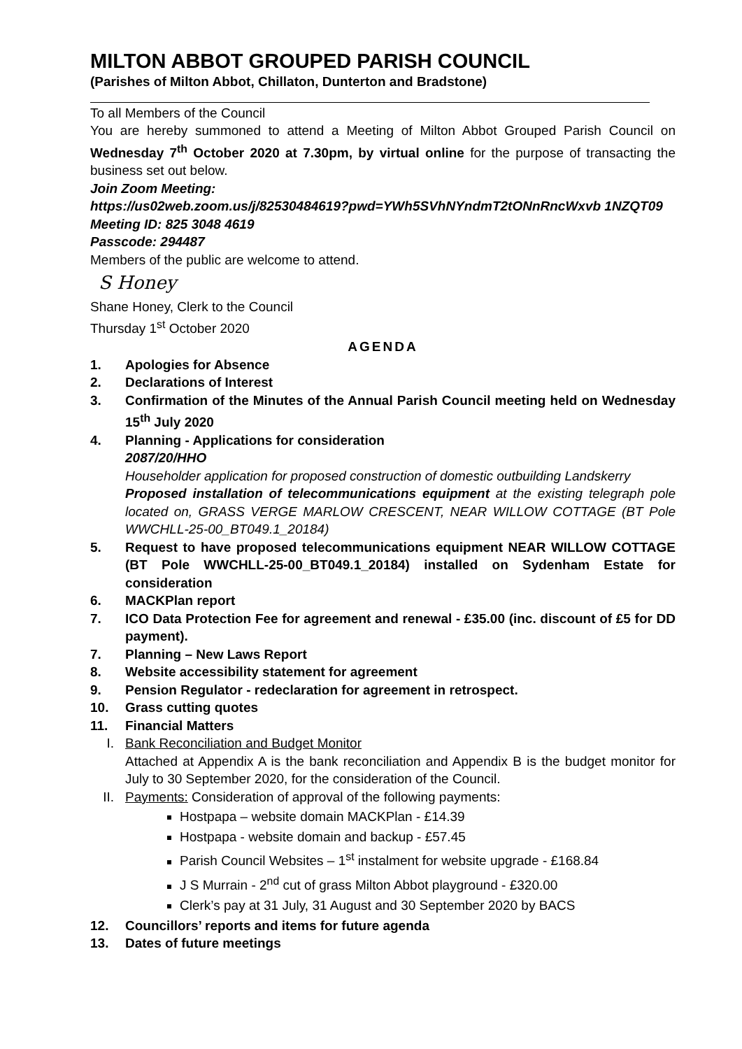MILTON ABBOT GROUPED PARISH COUNCIL
(Parishes of Milton Abbot, Chillaton, Dunterton and Bradstone)
To all Members of the Council
You are hereby summoned to attend a Meeting of Milton Abbot Grouped Parish Council on Wednesday 7<sup>th</sup> October 2020 at 7.30pm, by virtual online for the purpose of transacting the business set out below.
Join Zoom Meeting:
https://us02web.zoom.us/j/82530484619?pwd=YWh5SVhNYndmT2tONnRncWxvb 1NZQT09
Meeting ID: 825 3048 4619
Passcode: 294487
Members of the public are welcome to attend.
S Honey
Shane Honey, Clerk to the Council
Thursday 1<sup>st</sup> October 2020
AGENDA
1. Apologies for Absence
2. Declarations of Interest
3. Confirmation of the Minutes of the Annual Parish Council meeting held on Wednesday 15<sup>th</sup> July 2020
4. Planning - Applications for consideration
2087/20/HHO
Householder application for proposed construction of domestic outbuilding Landskerry
Proposed installation of telecommunications equipment at the existing telegraph pole located on, GRASS VERGE MARLOW CRESCENT, NEAR WILLOW COTTAGE (BT Pole WWCHLL-25-00_BT049.1_20184)
5. Request to have proposed telecommunications equipment NEAR WILLOW COTTAGE (BT Pole WWCHLL-25-00_BT049.1_20184) installed on Sydenham Estate for consideration
6. MACKPlan report
7. ICO Data Protection Fee for agreement and renewal - £35.00 (inc. discount of £5 for DD payment).
7. Planning – New Laws Report
8. Website accessibility statement for agreement
9. Pension Regulator - redeclaration for agreement in retrospect.
10. Grass cutting quotes
11. Financial Matters
I. Bank Reconciliation and Budget Monitor
Attached at Appendix A is the bank reconciliation and Appendix B is the budget monitor for July to 30 September 2020, for the consideration of the Council.
II. Payments: Consideration of approval of the following payments:
Hostpapa – website domain MACKPlan - £14.39
Hostpapa - website domain and backup - £57.45
Parish Council Websites – 1<sup>st</sup> instalment for website upgrade - £168.84
J S Murrain - 2<sup>nd</sup> cut of grass Milton Abbot playground - £320.00
Clerk’s pay at 31 July, 31 August and 30 September 2020 by BACS
12. Councillors’ reports and items for future agenda
13. Dates of future meetings